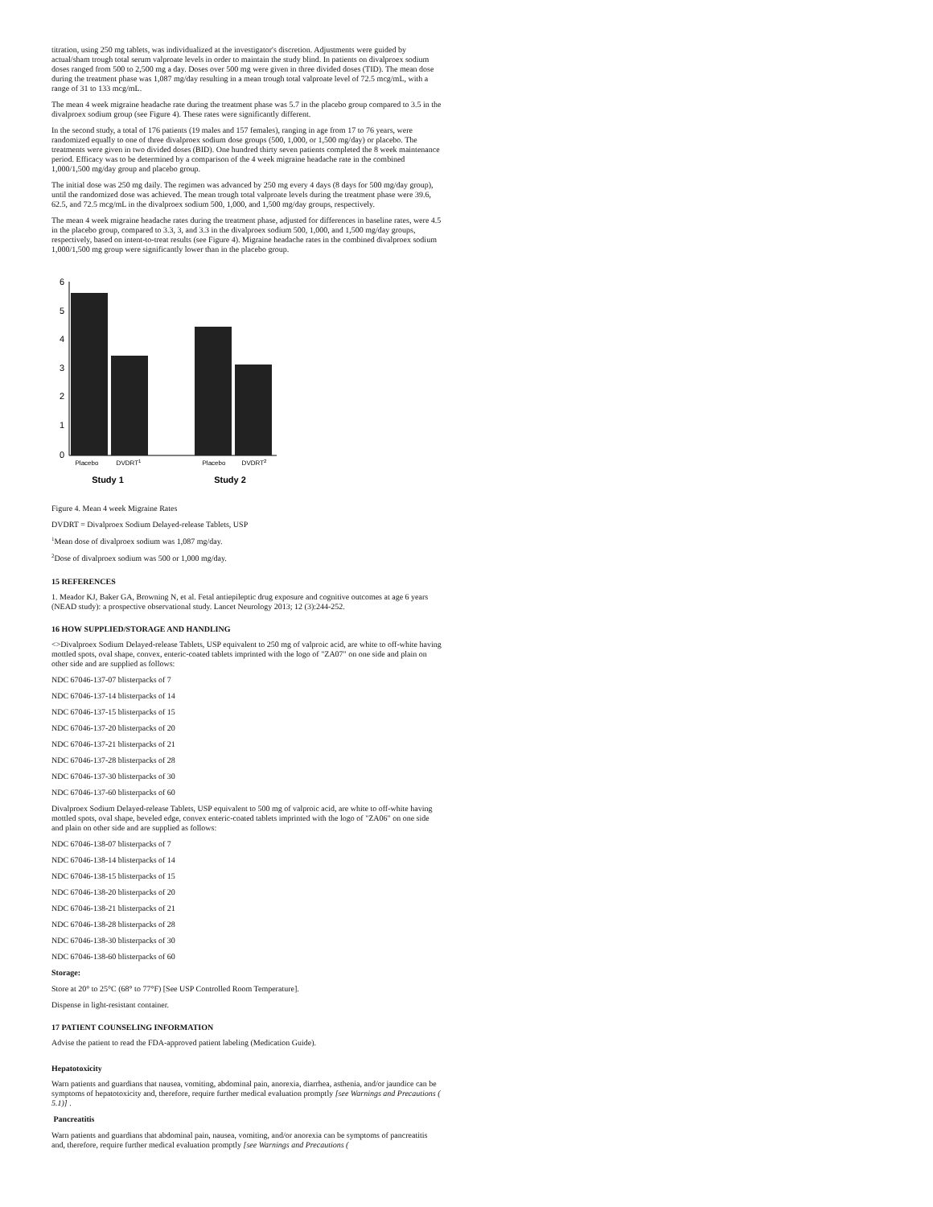titration, using 250 mg tablets, was individualized at the investigator's discretion. Adjustments were guided by actual/sham trough total serum valproate levels in order to maintain the study blind. In patients on divalproex sodium doses ranged from 500 to 2,500 mg a day. Doses over 500 mg were given in three divided doses (TID). The mean dose during the treatment phase was 1,087 mg/day resulting in a mean trough total valproate level of 72.5 mcg/mL, with a range of 31 to 133 mcg/mL.
The mean 4 week migraine headache rate during the treatment phase was 5.7 in the placebo group compared to 3.5 in the divalproex sodium group (see Figure 4). These rates were significantly different.
In the second study, a total of 176 patients (19 males and 157 females), ranging in age from 17 to 76 years, were randomized equally to one of three divalproex sodium dose groups (500, 1,000, or 1,500 mg/day) or placebo. The treatments were given in two divided doses (BID). One hundred thirty seven patients completed the 8 week maintenance period. Efficacy was to be determined by a comparison of the 4 week migraine headache rate in the combined 1,000/1,500 mg/day group and placebo group.
The initial dose was 250 mg daily. The regimen was advanced by 250 mg every 4 days (8 days for 500 mg/day group), until the randomized dose was achieved. The mean trough total valproate levels during the treatment phase were 39.6, 62.5, and 72.5 mcg/mL in the divalproex sodium 500, 1,000, and 1,500 mg/day groups, respectively.
The mean 4 week migraine headache rates during the treatment phase, adjusted for differences in baseline rates, were 4.5 in the placebo group, compared to 3.3, 3, and 3.3 in the divalproex sodium 500, 1,000, and 1,500 mg/day groups, respectively, based on intent-to-treat results (see Figure 4). Migraine headache rates in the combined divalproex sodium 1,000/1,500 mg group were significantly lower than in the placebo group.
6
5
4
3
2
1
0
Placebo
DVDRT1
Placebo
DVDRT2
Study 1
Study 2
Figure 4. Mean 4 week Migraine Rates
DVDRT = Divalproex Sodium Delayed-release Tablets, USP
<sup>1</sup> Mean dose of divalproex sodium was 1,087 mg/day.
<sup>2</sup> Dose of divalproex sodium was 500 or 1,000 mg/day.
15 REFERENCES
1. Meador KJ, Baker GA, Browning N, et al. Fetal antiepileptic drug exposure and cognitive outcomes at age 6 years (NEAD study): a prospective observational study. Lancet Neurology 2013; 12 (3):244-252.
16 HOW SUPPLIED/STORAGE AND HANDLING
<>Divalproex Sodium Delayed-release Tablets, USP equivalent to 250 mg of valproic acid, are white to off-white having mottled spots, oval shape, convex, enteric-coated tablets imprinted with the logo of "ZA07" on one side and plain on other side and are supplied as follows:
NDC 67046-137-07 blisterpacks of 7
NDC 67046-137-14 blisterpacks of 14
NDC 67046-137-15 blisterpacks of 15
NDC 67046-137-20 blisterpacks of 20
NDC 67046-137-21 blisterpacks of 21
NDC 67046-137-28 blisterpacks of 28
NDC 67046-137-30 blisterpacks of 30
NDC 67046-137-60 blisterpacks of 60
Divalproex Sodium Delayed-release Tablets, USP equivalent to 500 mg of valproic acid, are white to off-white having mottled spots, oval shape, beveled edge, convex enteric-coated tablets imprinted with the logo of "ZA06" on one side and plain on other side and are supplied as follows:
NDC 67046-138-07 blisterpacks of 7
NDC 67046-138-14 blisterpacks of 14
NDC 67046-138-15 blisterpacks of 15
NDC 67046-138-20 blisterpacks of 20
NDC 67046-138-21 blisterpacks of 21
NDC 67046-138-28 blisterpacks of 28
NDC 67046-138-30 blisterpacks of 30
NDC 67046-138-60 blisterpacks of 60
Storage:
Store at 20° to 25°C (68° to 77°F) [See USP Controlled Room Temperature].
Dispense in light-resistant container.
17 PATIENT COUNSELING INFORMATION
Advise the patient to read the FDA-approved patient labeling (Medication Guide).
Hepatotoxicity
Warn patients and guardians that nausea, vomiting, abdominal pain, anorexia, diarrhea, asthenia, and/or jaundice can be symptoms of hepatotoxicity and, therefore, require further medical evaluation promptly [see Warnings and Precautions ( 5.1)] .
Pancreatitis
Warn patients and guardians that abdominal pain, nausea, vomiting, and/or anorexia can be symptoms of pancreatitis and, therefore, require further medical evaluation promptly [see Warnings and Precautions (